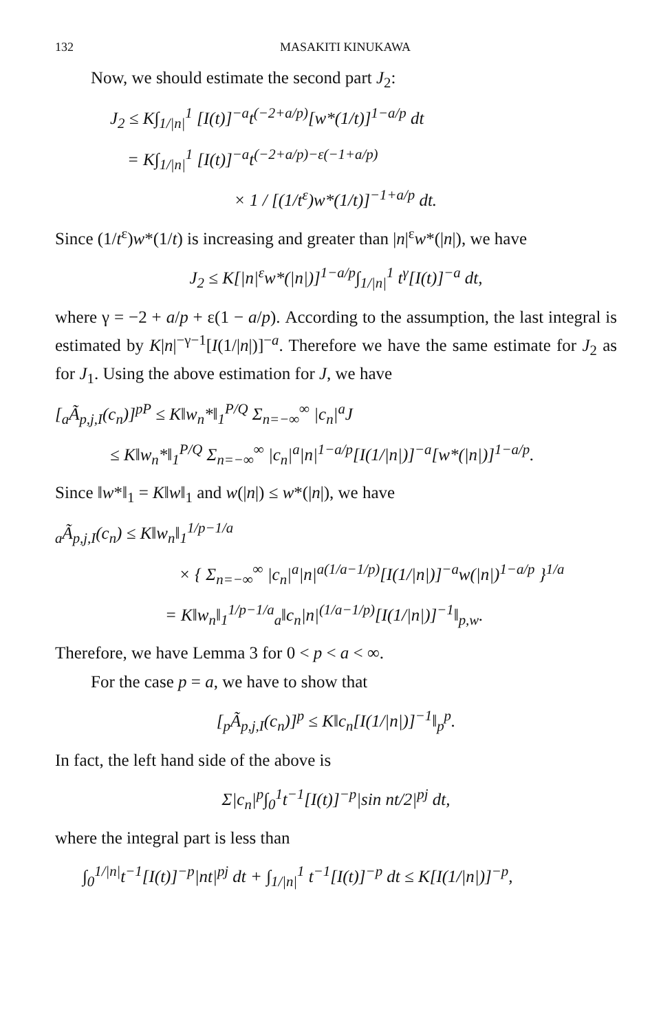132 MASAKITI KINUKAWA
Now, we should estimate the second part J<sub>2</sub>:
J<sub>2</sub> ≤ K∫<sub>1/|n|</sub><sup>1</sup> [I(t)]<sup>−a</sup>t<sup>(−2+a/p)</sup>[w*(1/t)]<sup>1−a/p</sup> dt
= K∫<sub>1/|n|</sub><sup>1</sup> [I(t)]<sup>−a</sup>t<sup>(−2+a/p)−ε(−1+a/p)</sup>
× 1 / [(1/t<sup>ε</sup>)w*(1/t)]<sup>−1+a/p</sup> dt.
Since (1/t<sup>ε</sup>)w*(1/t) is increasing and greater than |n|<sup>ε</sup>w*(|n|), we have
J<sub>2</sub> ≤ K[|n|<sup>ε</sup>w*(|n|)]<sup>1−a/p</sup>∫<sub>1/|n|</sub><sup>1</sup> t<sup>γ</sup>[I(t)]<sup>−a</sup> dt,
where γ = −2 + a/p + ε(1 − a/p). According to the assumption, the last integral is estimated by K|n|<sup>−γ−1</sup>[I(1/|n|)]<sup>−a</sup>. Therefore we have the same estimate for J<sub>2</sub> as for J<sub>1</sub>. Using the above estimation for J, we have
[<sub>a</sub>Ã<sub>p,j,I</sub>(c<sub>n</sub>)]<sup>pP</sup> ≤ K‖w<sub>n</sub>*‖<sub>1</sub><sup>P/Q</sup> Σ<sub>n=−∞</sub><sup>∞</sup> |c<sub>n</sub>|<sup>a</sup>J
≤ K‖w<sub>n</sub>*‖<sub>1</sub><sup>P/Q</sup> Σ<sub>n=−∞</sub><sup>∞</sup> |c<sub>n</sub>|<sup>a</sup>|n|<sup>1−a/p</sup>[I(1/|n|)]<sup>−a</sup>[w*(|n|)]<sup>1−a/p</sup>.
Since ‖w*‖<sub>1</sub> = K‖w‖<sub>1</sub> and w(|n|) ≤ w*(|n|), we have
<sub>a</sub>Ã<sub>p,j,I</sub>(c<sub>n</sub>) ≤ K‖w<sub>n</sub>‖<sub>1</sub><sup>1/p−1/a</sup>
× { Σ<sub>n=−∞</sub><sup>∞</sup> |c<sub>n</sub>|<sup>a</sup>|n|<sup>a(1/a−1/p)</sup>[I(1/|n|)]<sup>−a</sup>w(|n|)<sup>1−a/p</sup> }<sup>1/a</sup>
= K‖w<sub>n</sub>‖<sub>1</sub><sup>1/p−1/a</sup><sub>a</sub>‖c<sub>n</sub>|n|<sup>(1/a−1/p)</sup>[I(1/|n|)]<sup>−1</sup>‖<sub>p,w</sub>.
Therefore, we have Lemma 3 for 0 < p < a < ∞.
For the case p = a, we have to show that
[<sub>p</sub>Ã<sub>p,j,I</sub>(c<sub>n</sub>)]<sup>p</sup> ≤ K‖c<sub>n</sub>[I(1/|n|)]<sup>−1</sup>‖<sub>p</sub><sup>p</sup>.
In fact, the left hand side of the above is
Σ|c<sub>n</sub>|<sup>p</sup>∫<sub>0</sub><sup>1</sup>t<sup>−1</sup>[I(t)]<sup>−p</sup>|sin nt/2|<sup>pj</sup> dt,
where the integral part is less than
∫<sub>0</sub><sup>1/|n|</sup>t<sup>−1</sup>[I(t)]<sup>−p</sup>|nt|<sup>pj</sup> dt + ∫<sub>1/|n|</sub><sup>1</sup> t<sup>−1</sup>[I(t)]<sup>−p</sup> dt ≤ K[I(1/|n|)]<sup>−p</sup>,